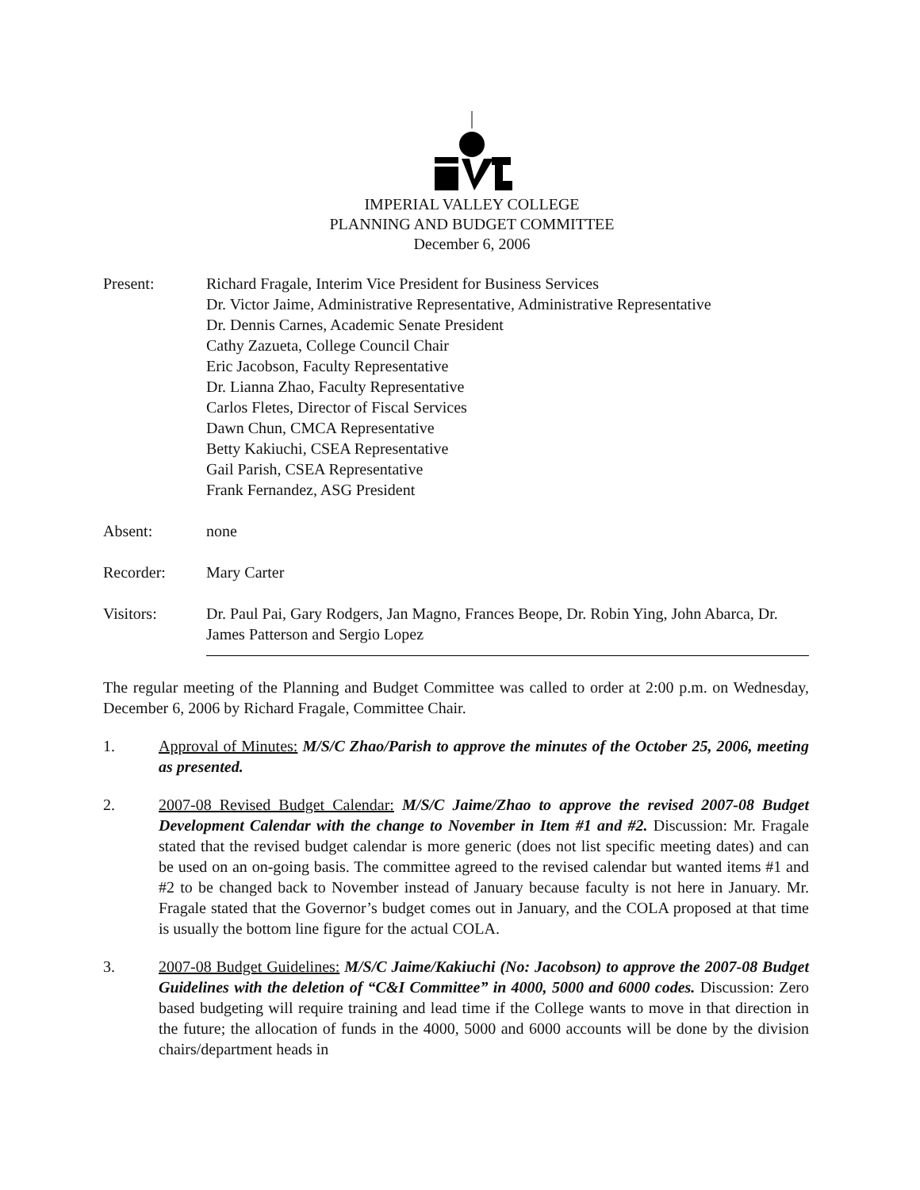IMPERIAL VALLEY COLLEGE
PLANNING AND BUDGET COMMITTEE
December 6, 2006
Present: Richard Fragale, Interim Vice President for Business Services
Dr. Victor Jaime, Administrative Representative, Administrative Representative
Dr. Dennis Carnes, Academic Senate President
Cathy Zazueta, College Council Chair
Eric Jacobson, Faculty Representative
Dr. Lianna Zhao, Faculty Representative
Carlos Fletes, Director of Fiscal Services
Dawn Chun, CMCA Representative
Betty Kakiuchi, CSEA Representative
Gail Parish, CSEA Representative
Frank Fernandez, ASG President
Absent: none
Recorder: Mary Carter
Visitors: Dr. Paul Pai, Gary Rodgers, Jan Magno, Frances Beope, Dr. Robin Ying, John Abarca, Dr. James Patterson and Sergio Lopez
The regular meeting of the Planning and Budget Committee was called to order at 2:00 p.m. on Wednesday, December 6, 2006 by Richard Fragale, Committee Chair.
1. Approval of Minutes: M/S/C Zhao/Parish to approve the minutes of the October 25, 2006, meeting as presented.
2. 2007-08 Revised Budget Calendar: M/S/C Jaime/Zhao to approve the revised 2007-08 Budget Development Calendar with the change to November in Item #1 and #2. Discussion: Mr. Fragale stated that the revised budget calendar is more generic (does not list specific meeting dates) and can be used on an on-going basis. The committee agreed to the revised calendar but wanted items #1 and #2 to be changed back to November instead of January because faculty is not here in January. Mr. Fragale stated that the Governor’s budget comes out in January, and the COLA proposed at that time is usually the bottom line figure for the actual COLA.
3. 2007-08 Budget Guidelines: M/S/C Jaime/Kakiuchi (No: Jacobson) to approve the 2007-08 Budget Guidelines with the deletion of “C&I Committee” in 4000, 5000 and 6000 codes. Discussion: Zero based budgeting will require training and lead time if the College wants to move in that direction in the future; the allocation of funds in the 4000, 5000 and 6000 accounts will be done by the division chairs/department heads in